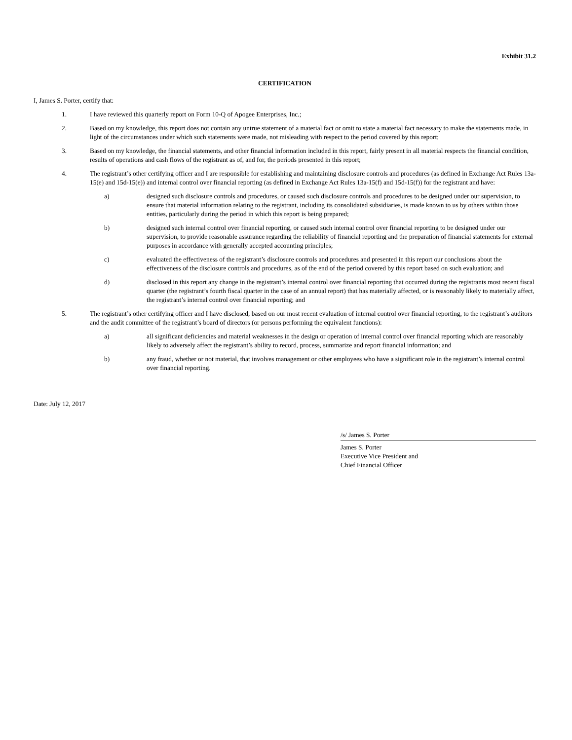Exhibit 31.2
CERTIFICATION
I, James S. Porter, certify that:
1. I have reviewed this quarterly report on Form 10-Q of Apogee Enterprises, Inc.;
2. Based on my knowledge, this report does not contain any untrue statement of a material fact or omit to state a material fact necessary to make the statements made, in light of the circumstances under which such statements were made, not misleading with respect to the period covered by this report;
3. Based on my knowledge, the financial statements, and other financial information included in this report, fairly present in all material respects the financial condition, results of operations and cash flows of the registrant as of, and for, the periods presented in this report;
4. The registrant’s other certifying officer and I are responsible for establishing and maintaining disclosure controls and procedures (as defined in Exchange Act Rules 13a-15(e) and 15d-15(e)) and internal control over financial reporting (as defined in Exchange Act Rules 13a-15(f) and 15d-15(f)) for the registrant and have:
a) designed such disclosure controls and procedures, or caused such disclosure controls and procedures to be designed under our supervision, to ensure that material information relating to the registrant, including its consolidated subsidiaries, is made known to us by others within those entities, particularly during the period in which this report is being prepared;
b) designed such internal control over financial reporting, or caused such internal control over financial reporting to be designed under our supervision, to provide reasonable assurance regarding the reliability of financial reporting and the preparation of financial statements for external purposes in accordance with generally accepted accounting principles;
c) evaluated the effectiveness of the registrant’s disclosure controls and procedures and presented in this report our conclusions about the effectiveness of the disclosure controls and procedures, as of the end of the period covered by this report based on such evaluation; and
d) disclosed in this report any change in the registrant’s internal control over financial reporting that occurred during the registrants most recent fiscal quarter (the registrant’s fourth fiscal quarter in the case of an annual report) that has materially affected, or is reasonably likely to materially affect, the registrant’s internal control over financial reporting; and
5. The registrant’s other certifying officer and I have disclosed, based on our most recent evaluation of internal control over financial reporting, to the registrant’s auditors and the audit committee of the registrant’s board of directors (or persons performing the equivalent functions):
a) all significant deficiencies and material weaknesses in the design or operation of internal control over financial reporting which are reasonably likely to adversely affect the registrant’s ability to record, process, summarize and report financial information; and
b) any fraud, whether or not material, that involves management or other employees who have a significant role in the registrant’s internal control over financial reporting.
Date: July 12, 2017
/s/ James S. Porter
James S. Porter
Executive Vice President and
Chief Financial Officer